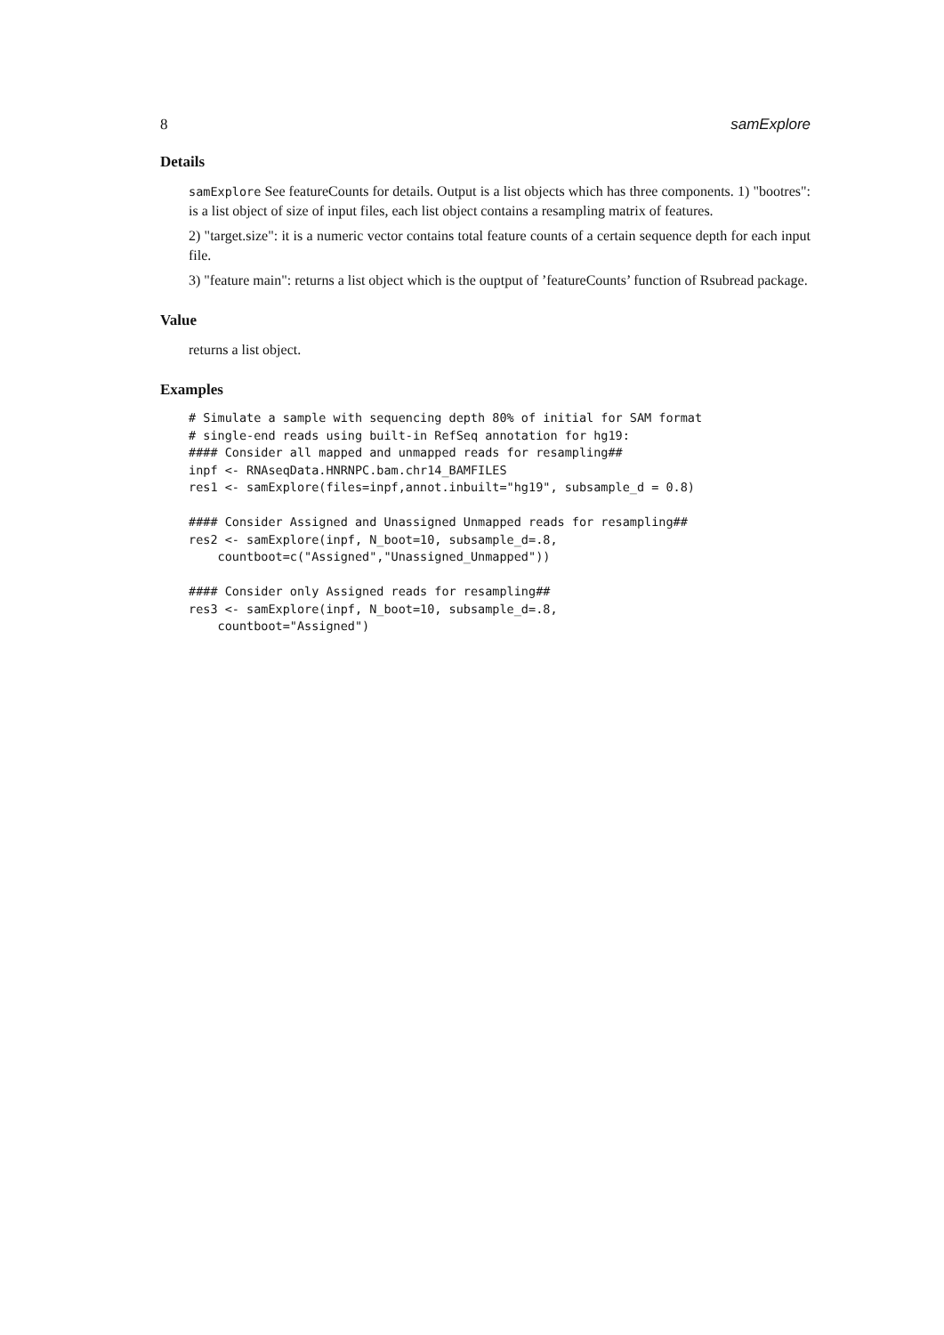8 samExplore
Details
samExplore See featureCounts for details. Output is a list objects which has three components. 1) "bootres": is a list object of size of input files, each list object contains a resampling matrix of features.
2) "target.size": it is a numeric vector contains total feature counts of a certain sequence depth for each input file.
3) "feature main": returns a list object which is the ouptput of ’featureCounts’ function of Rsubread package.
Value
returns a list object.
Examples
# Simulate a sample with sequencing depth 80% of initial for SAM format
# single-end reads using built-in RefSeq annotation for hg19:
#### Consider all mapped and unmapped reads for resampling##
inpf <- RNAseqData.HNRNPC.bam.chr14_BAMFILES
res1 <- samExplore(files=inpf,annot.inbuilt="hg19", subsample_d = 0.8)

#### Consider Assigned and Unassigned Unmapped reads for resampling##
res2 <- samExplore(inpf, N_boot=10, subsample_d=.8,
    countboot=c("Assigned","Unassigned_Unmapped"))

#### Consider only Assigned reads for resampling##
res3 <- samExplore(inpf, N_boot=10, subsample_d=.8,
    countboot="Assigned")